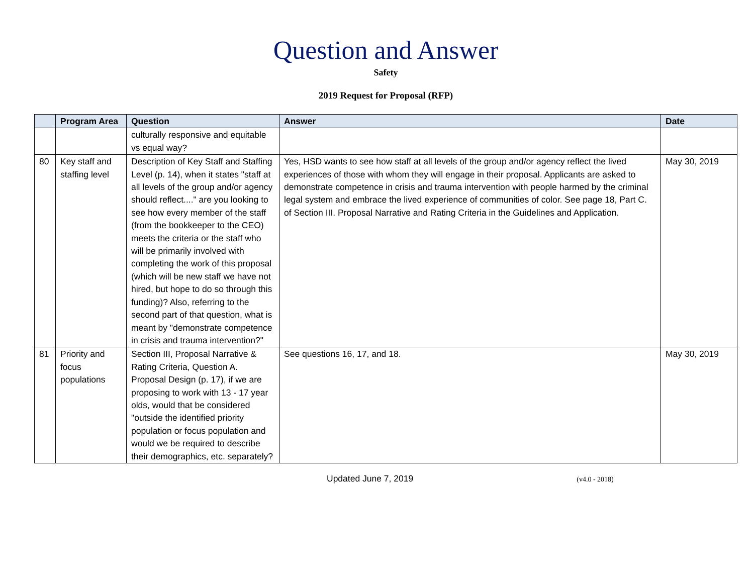Question and Answer
Safety
2019 Request for Proposal (RFP)
| | Program Area | Question | Answer | Date |
| --- | --- | --- | --- | --- |
| | | culturally responsive and equitable vs equal way? | | |
| 80 | Key staff and staffing level | Description of Key Staff and Staffing Level (p. 14), when it states "staff at all levels of the group and/or agency should reflect...." are you looking to see how every member of the staff (from the bookkeeper to the CEO) meets the criteria or the staff who will be primarily involved with completing the work of this proposal (which will be new staff we have not hired, but hope to do so through this funding)? Also, referring to the second part of that question, what is meant by "demonstrate competence in crisis and trauma intervention?" | Yes, HSD wants to see how staff at all levels of the group and/or agency reflect the lived experiences of those with whom they will engage in their proposal. Applicants are asked to demonstrate competence in crisis and trauma intervention with people harmed by the criminal legal system and embrace the lived experience of communities of color. See page 18, Part C. of Section III. Proposal Narrative and Rating Criteria in the Guidelines and Application. | May 30, 2019 |
| 81 | Priority and focus populations | Section III, Proposal Narrative & Rating Criteria, Question A. Proposal Design (p. 17), if we are proposing to work with 13 - 17 year olds, would that be considered "outside the identified priority population or focus population and would we be required to describe their demographics, etc. separately? | See questions 16, 17, and 18. | May 30, 2019 |
Updated June 7, 2019 (v4.0 - 2018)